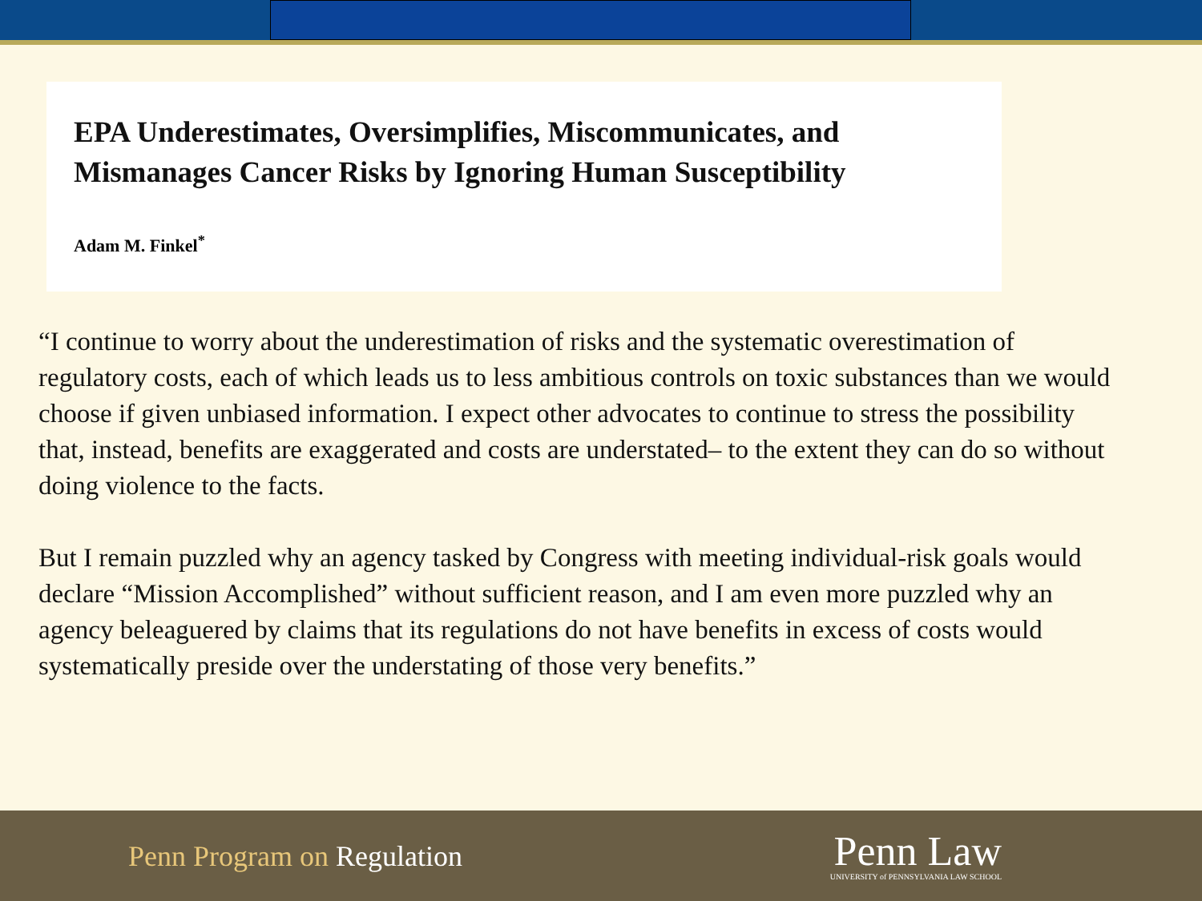EPA Underestimates, Oversimplifies, Miscommunicates, and Mismanages Cancer Risks by Ignoring Human Susceptibility
Adam M. Finkel<sup>*</sup>
“I continue to worry about the underestimation of risks and the systematic overestimation of regulatory costs, each of which leads us to less ambitious controls on toxic substances than we would choose if given unbiased information. I expect other advocates to continue to stress the possibility that, instead, benefits are exaggerated and costs are understated– to the extent they can do so without doing violence to the facts.
But I remain puzzled why an agency tasked by Congress with meeting individual-risk goals would declare “Mission Accomplished” without sufficient reason, and I am even more puzzled why an agency beleaguered by claims that its regulations do not have benefits in excess of costs would systematically preside over the understating of those very benefits.”
Penn Program on Regulation
Penn Law
UNIVERSITY of PENNSYLVANIA LAW SCHOOL